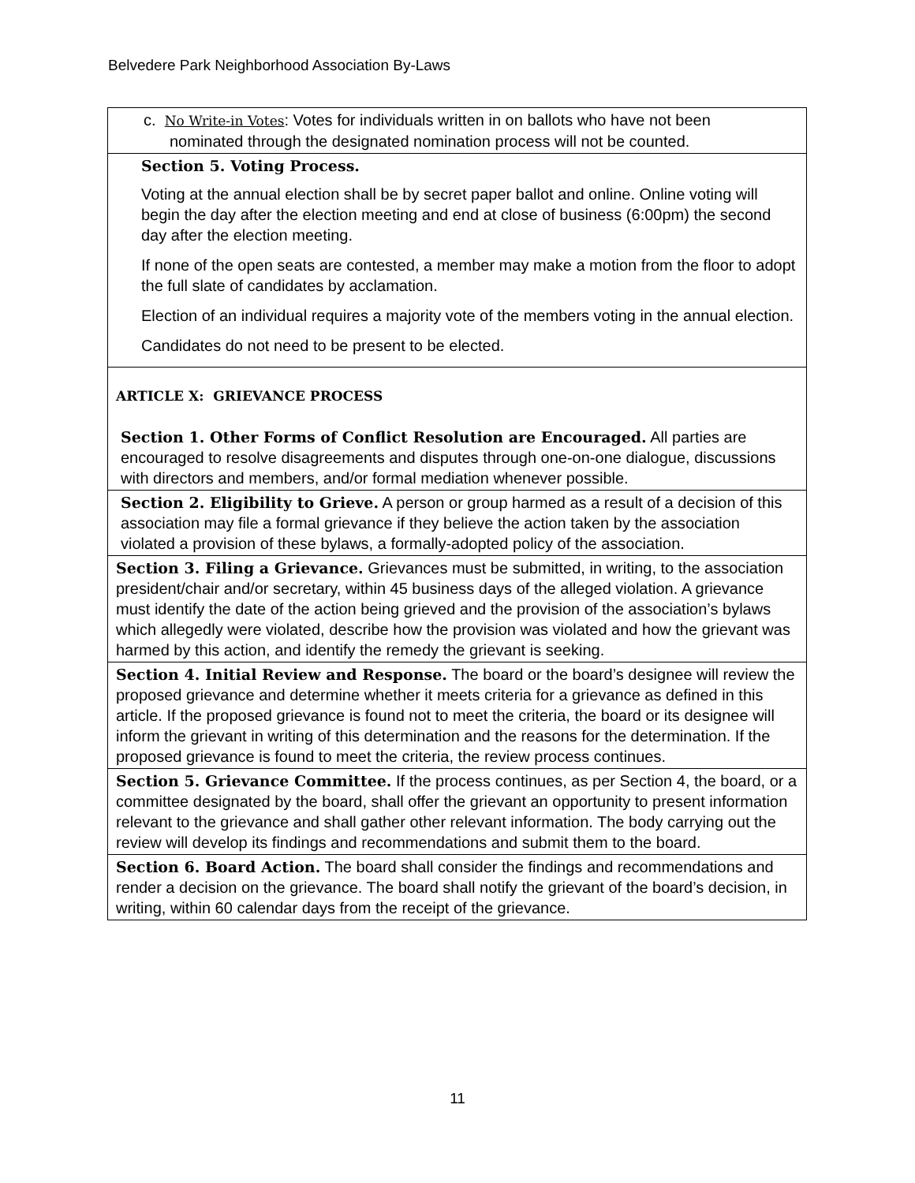Belvedere Park Neighborhood Association By-Laws
| c. No Write-in Votes : Votes for individuals written in on ballots who have not been nominated through the designated nomination process will not be counted. |
| Section 5. Voting Process. Voting at the annual election shall be by secret paper ballot and online. Online voting will begin the day after the election meeting and end at close of business (6:00pm) the second day after the election meeting. If none of the open seats are contested, a member may make a motion from the floor to adopt the full slate of candidates by acclamation. Election of an individual requires a majority vote of the members voting in the annual election. Candidates do not need to be present to be elected. |
| ARTICLE X: GRIEVANCE PROCESS Section 1. Other Forms of Conflict Resolution are Encouraged. All parties are encouraged to resolve disagreements and disputes through one-on-one dialogue, discussions with directors and members, and/or formal mediation whenever possible. |
| Section 2. Eligibility to Grieve. A person or group harmed as a result of a decision of this association may file a formal grievance if they believe the action taken by the association violated a provision of these bylaws, a formally-adopted policy of the association. |
| Section 3. Filing a Grievance. Grievances must be submitted, in writing, to the association president/chair and/or secretary, within 45 business days of the alleged violation. A grievance must identify the date of the action being grieved and the provision of the association’s bylaws which allegedly were violated, describe how the provision was violated and how the grievant was harmed by this action, and identify the remedy the grievant is seeking. |
| Section 4. Initial Review and Response. The board or the board’s designee will review the proposed grievance and determine whether it meets criteria for a grievance as defined in this article. If the proposed grievance is found not to meet the criteria, the board or its designee will inform the grievant in writing of this determination and the reasons for the determination. If the proposed grievance is found to meet the criteria, the review process continues. |
| Section 5. Grievance Committee. If the process continues, as per Section 4, the board, or a committee designated by the board, shall offer the grievant an opportunity to present information relevant to the grievance and shall gather other relevant information. The body carrying out the review will develop its findings and recommendations and submit them to the board. |
| Section 6. Board Action. The board shall consider the findings and recommendations and render a decision on the grievance. The board shall notify the grievant of the board’s decision, in writing, within 60 calendar days from the receipt of the grievance. |
11